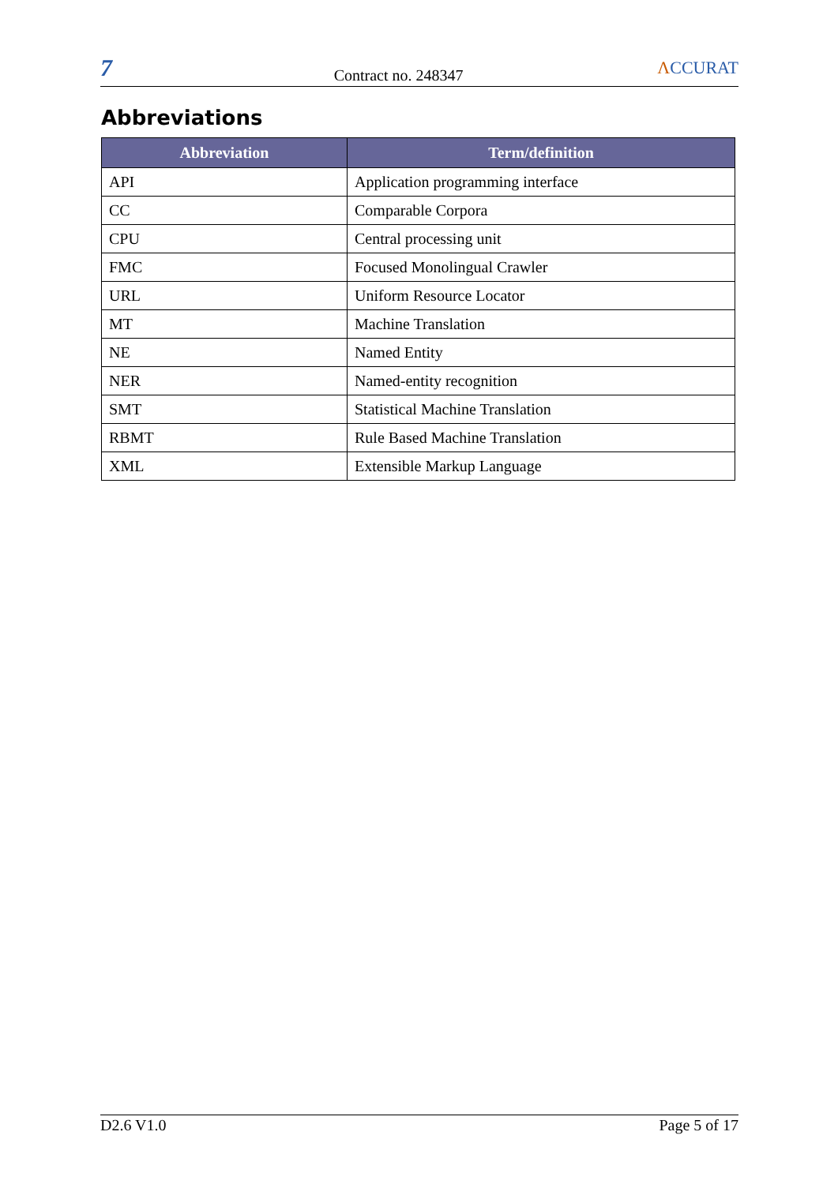7
Contract no. 248347
ΛCCURAT
Abbreviations
| Abbreviation | Term/definition |
| --- | --- |
| API | Application programming interface |
| CC | Comparable Corpora |
| CPU | Central processing unit |
| FMC | Focused Monolingual Crawler |
| URL | Uniform Resource Locator |
| MT | Machine Translation |
| NE | Named Entity |
| NER | Named-entity recognition |
| SMT | Statistical Machine Translation |
| RBMT | Rule Based Machine Translation |
| XML | Extensible Markup Language |
D2.6 V1.0 Page 5 of 17